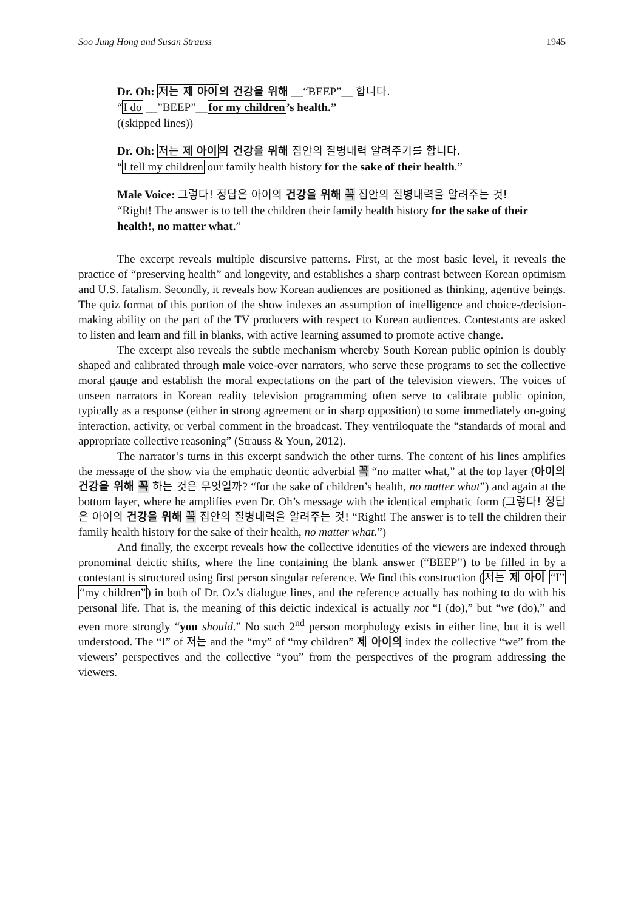Soo Jung Hong and Susan Strauss 1945
Dr. Oh: 저는 제 아이의 건강을 위해 __“BEEP”__ 합니다.
“I do __”BEEP”__for my children’s health.”
((skipped lines))
Dr. Oh: 저는 제 아이 의 건강을 위해 집안의 질병내력 알려주기를 합니다.
“I tell my children our family health history for the sake of their health.”
Male Voice: 그렇다! 정답은 아이의 건강을 위해 꼭 집안의 질병내력을 알려주는 것!
“Right! The answer is to tell the children their family health history for the sake of their health!, no matter what.”
The excerpt reveals multiple discursive patterns. First, at the most basic level, it reveals the practice of “preserving health” and longevity, and establishes a sharp contrast between Korean optimism and U.S. fatalism. Secondly, it reveals how Korean audiences are positioned as thinking, agentive beings. The quiz format of this portion of the show indexes an assumption of intelligence and choice-/decision-making ability on the part of the TV producers with respect to Korean audiences. Contestants are asked to listen and learn and fill in blanks, with active learning assumed to promote active change.
The excerpt also reveals the subtle mechanism whereby South Korean public opinion is doubly shaped and calibrated through male voice-over narrators, who serve these programs to set the collective moral gauge and establish the moral expectations on the part of the television viewers. The voices of unseen narrators in Korean reality television programming often serve to calibrate public opinion, typically as a response (either in strong agreement or in sharp opposition) to some immediately on-going interaction, activity, or verbal comment in the broadcast. They ventriloquate the “standards of moral and appropriate collective reasoning” (Strauss & Youn, 2012).
The narrator’s turns in this excerpt sandwich the other turns. The content of his lines amplifies the message of the show via the emphatic deontic adverbial 꼭 “no matter what,” at the top layer (아이의 건강을 위해 꼭 하는 것은 무엇일까? “for the sake of children’s health, no matter what”) and again at the bottom layer, where he amplifies even Dr. Oh’s message with the identical emphatic form (그렇다! 정답은 아이의 건강을 위해 꼭 집안의 질병내력을 알려주는 것! “Right! The answer is to tell the children their family health history for the sake of their health, no matter what.”)
And finally, the excerpt reveals how the collective identities of the viewers are indexed through pronominal deictic shifts, where the line containing the blank answer (“BEEP”) to be filled in by a contestant is structured using first person singular reference. We find this construction (저는 제 아이 “I” “my children”) in both of Dr. Oz’s dialogue lines, and the reference actually has nothing to do with his personal life. That is, the meaning of this deictic indexical is actually not “I (do),” but “we (do),” and even more strongly “you should.” No such 2<sup>nd</sup> person morphology exists in either line, but it is well understood. The “I” of 저는 and the “my” of “my children” 제 아이의 index the collective “we” from the viewers’ perspectives and the collective “you” from the perspectives of the program addressing the viewers.